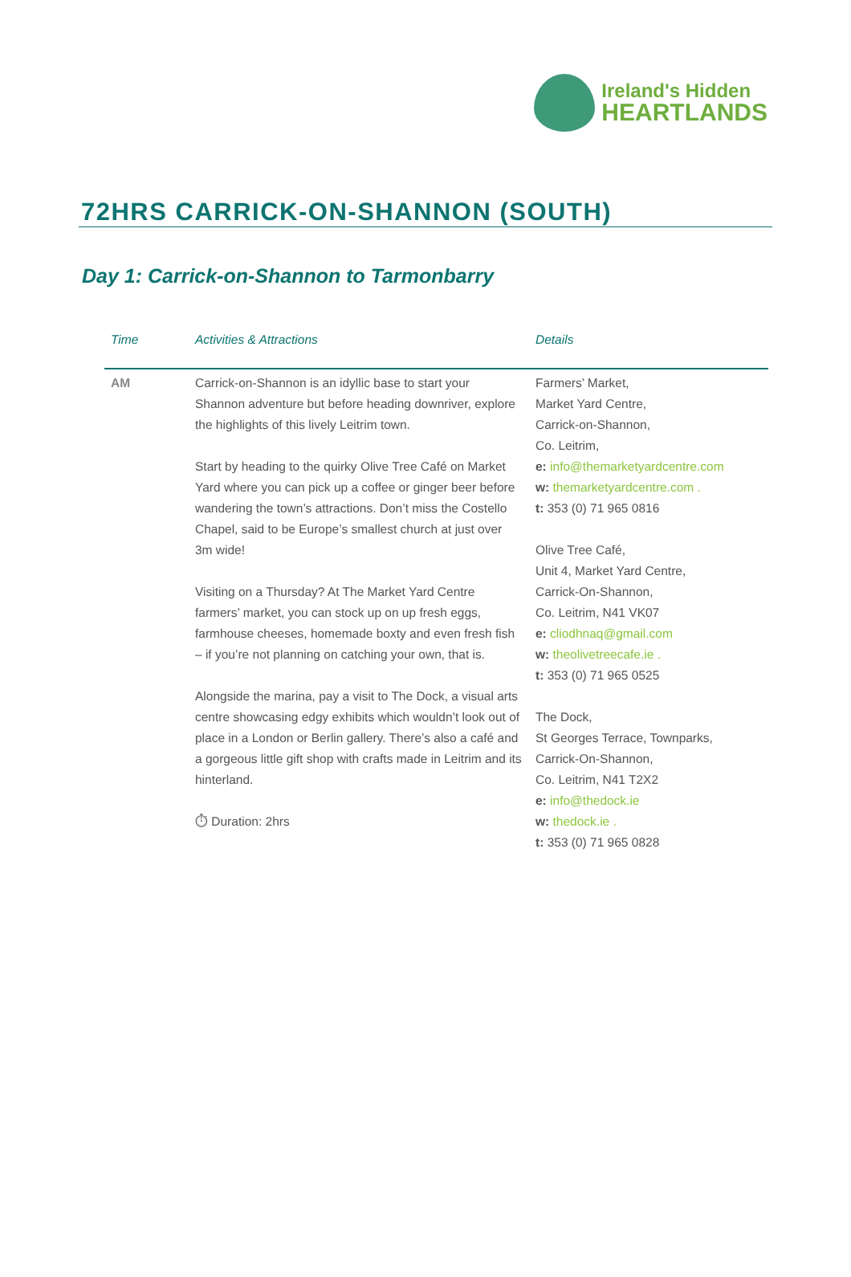Ireland's Hidden
HEARTLANDS
72HRS CARRICK-ON-SHANNON (SOUTH)
Day 1: Carrick-on-Shannon to Tarmonbarry
| Time | Activities & Attractions | Details |
| --- | --- | --- |
| AM | Carrick-on-Shannon is an idyllic base to start your Shannon adventure but before heading downriver, explore the highlights of this lively Leitrim town. Start by heading to the quirky Olive Tree Café on Market Yard where you can pick up a coffee or ginger beer before wandering the town’s attractions. Don’t miss the Costello Chapel, said to be Europe’s smallest church at just over 3m wide! Visiting on a Thursday? At The Market Yard Centre farmers’ market, you can stock up on up fresh eggs, farmhouse cheeses, homemade boxty and even fresh fish – if you’re not planning on catching your own, that is. Alongside the marina, pay a visit to The Dock, a visual arts centre showcasing edgy exhibits which wouldn’t look out of place in a London or Berlin gallery. There’s also a café and a gorgeous little gift shop with crafts made in Leitrim and its hinterland. ⏱ Duration: 2hrs | Farmers’ Market, Market Yard Centre, Carrick-on-Shannon, Co. Leitrim, e: info@themarketyardcentre.com w: themarketyardcentre.com . t: 353 (0) 71 965 0816 Olive Tree Café, Unit 4, Market Yard Centre, Carrick-On-Shannon, Co. Leitrim, N41 VK07 e: cliodhnaq@gmail.com w: theolivetreecafe.ie . t: 353 (0) 71 965 0525 The Dock, St Georges Terrace, Townparks, Carrick-On-Shannon, Co. Leitrim, N41 T2X2 e: info@thedock.ie w: thedock.ie . t: 353 (0) 71 965 0828 |